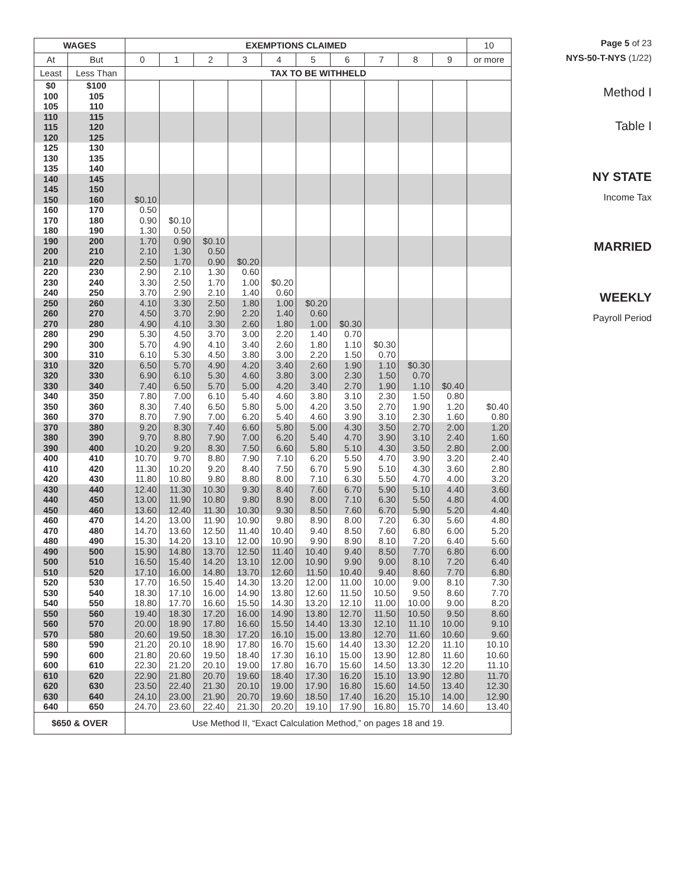| WAGES | | EXEMPTIONS CLAIMED | | | | | | | | | | 10 |
| --- | --- | --- | --- | --- | --- | --- | --- | --- | --- | --- | --- | --- |
| At | But | 0 | 1 | 2 | 3 | 4 | 5 | 6 | 7 | 8 | 9 | or more |
| Least | Less Than | TAX TO BE WITHHELD | | | | | | | | | | |
| $0 | $100 | | | | | | | | | | | |
| 100 | 105 | | | | | | | | | | | |
| 105 | 110 | | | | | | | | | | | |
| 110 | 115 | | | | | | | | | | | |
| 115 | 120 | | | | | | | | | | | |
| 120 | 125 | | | | | | | | | | | |
| 125 | 130 | | | | | | | | | | | |
| 130 | 135 | | | | | | | | | | | |
| 135 | 140 | | | | | | | | | | | |
| 140 | 145 | | | | | | | | | | | |
| 145 | 150 | | | | | | | | | | | |
| 150 | 160 | $0.10 | | | | | | | | | | |
| 160 | 170 | 0.50 | | | | | | | | | | |
| 170 | 180 | 0.90 | $0.10 | | | | | | | | | |
| 180 | 190 | 1.30 | 0.50 | | | | | | | | | |
| 190 | 200 | 1.70 | 0.90 | $0.10 | | | | | | | | |
| 200 | 210 | 2.10 | 1.30 | 0.50 | | | | | | | | |
| 210 | 220 | 2.50 | 1.70 | 0.90 | $0.20 | | | | | | | |
| 220 | 230 | 2.90 | 2.10 | 1.30 | 0.60 | | | | | | | |
| 230 | 240 | 3.30 | 2.50 | 1.70 | 1.00 | $0.20 | | | | | | |
| 240 | 250 | 3.70 | 2.90 | 2.10 | 1.40 | 0.60 | | | | | | |
| 250 | 260 | 4.10 | 3.30 | 2.50 | 1.80 | 1.00 | $0.20 | | | | | |
| 260 | 270 | 4.50 | 3.70 | 2.90 | 2.20 | 1.40 | 0.60 | | | | | |
| 270 | 280 | 4.90 | 4.10 | 3.30 | 2.60 | 1.80 | 1.00 | $0.30 | | | | |
| 280 | 290 | 5.30 | 4.50 | 3.70 | 3.00 | 2.20 | 1.40 | 0.70 | | | | |
| 290 | 300 | 5.70 | 4.90 | 4.10 | 3.40 | 2.60 | 1.80 | 1.10 | $0.30 | | | |
| 300 | 310 | 6.10 | 5.30 | 4.50 | 3.80 | 3.00 | 2.20 | 1.50 | 0.70 | | | |
| 310 | 320 | 6.50 | 5.70 | 4.90 | 4.20 | 3.40 | 2.60 | 1.90 | 1.10 | $0.30 | | |
| 320 | 330 | 6.90 | 6.10 | 5.30 | 4.60 | 3.80 | 3.00 | 2.30 | 1.50 | 0.70 | | |
| 330 | 340 | 7.40 | 6.50 | 5.70 | 5.00 | 4.20 | 3.40 | 2.70 | 1.90 | 1.10 | $0.40 | |
| 340 | 350 | 7.80 | 7.00 | 6.10 | 5.40 | 4.60 | 3.80 | 3.10 | 2.30 | 1.50 | 0.80 | |
| 350 | 360 | 8.30 | 7.40 | 6.50 | 5.80 | 5.00 | 4.20 | 3.50 | 2.70 | 1.90 | 1.20 | $0.40 |
| 360 | 370 | 8.70 | 7.90 | 7.00 | 6.20 | 5.40 | 4.60 | 3.90 | 3.10 | 2.30 | 1.60 | 0.80 |
| 370 | 380 | 9.20 | 8.30 | 7.40 | 6.60 | 5.80 | 5.00 | 4.30 | 3.50 | 2.70 | 2.00 | 1.20 |
| 380 | 390 | 9.70 | 8.80 | 7.90 | 7.00 | 6.20 | 5.40 | 4.70 | 3.90 | 3.10 | 2.40 | 1.60 |
| 390 | 400 | 10.20 | 9.20 | 8.30 | 7.50 | 6.60 | 5.80 | 5.10 | 4.30 | 3.50 | 2.80 | 2.00 |
| 400 | 410 | 10.70 | 9.70 | 8.80 | 7.90 | 7.10 | 6.20 | 5.50 | 4.70 | 3.90 | 3.20 | 2.40 |
| 410 | 420 | 11.30 | 10.20 | 9.20 | 8.40 | 7.50 | 6.70 | 5.90 | 5.10 | 4.30 | 3.60 | 2.80 |
| 420 | 430 | 11.80 | 10.80 | 9.80 | 8.80 | 8.00 | 7.10 | 6.30 | 5.50 | 4.70 | 4.00 | 3.20 |
| 430 | 440 | 12.40 | 11.30 | 10.30 | 9.30 | 8.40 | 7.60 | 6.70 | 5.90 | 5.10 | 4.40 | 3.60 |
| 440 | 450 | 13.00 | 11.90 | 10.80 | 9.80 | 8.90 | 8.00 | 7.10 | 6.30 | 5.50 | 4.80 | 4.00 |
| 450 | 460 | 13.60 | 12.40 | 11.30 | 10.30 | 9.30 | 8.50 | 7.60 | 6.70 | 5.90 | 5.20 | 4.40 |
| 460 | 470 | 14.20 | 13.00 | 11.90 | 10.90 | 9.80 | 8.90 | 8.00 | 7.20 | 6.30 | 5.60 | 4.80 |
| 470 | 480 | 14.70 | 13.60 | 12.50 | 11.40 | 10.40 | 9.40 | 8.50 | 7.60 | 6.80 | 6.00 | 5.20 |
| 480 | 490 | 15.30 | 14.20 | 13.10 | 12.00 | 10.90 | 9.90 | 8.90 | 8.10 | 7.20 | 6.40 | 5.60 |
| 490 | 500 | 15.90 | 14.80 | 13.70 | 12.50 | 11.40 | 10.40 | 9.40 | 8.50 | 7.70 | 6.80 | 6.00 |
| 500 | 510 | 16.50 | 15.40 | 14.20 | 13.10 | 12.00 | 10.90 | 9.90 | 9.00 | 8.10 | 7.20 | 6.40 |
| 510 | 520 | 17.10 | 16.00 | 14.80 | 13.70 | 12.60 | 11.50 | 10.40 | 9.40 | 8.60 | 7.70 | 6.80 |
| 520 | 530 | 17.70 | 16.50 | 15.40 | 14.30 | 13.20 | 12.00 | 11.00 | 10.00 | 9.00 | 8.10 | 7.30 |
| 530 | 540 | 18.30 | 17.10 | 16.00 | 14.90 | 13.80 | 12.60 | 11.50 | 10.50 | 9.50 | 8.60 | 7.70 |
| 540 | 550 | 18.80 | 17.70 | 16.60 | 15.50 | 14.30 | 13.20 | 12.10 | 11.00 | 10.00 | 9.00 | 8.20 |
| 550 | 560 | 19.40 | 18.30 | 17.20 | 16.00 | 14.90 | 13.80 | 12.70 | 11.50 | 10.50 | 9.50 | 8.60 |
| 560 | 570 | 20.00 | 18.90 | 17.80 | 16.60 | 15.50 | 14.40 | 13.30 | 12.10 | 11.10 | 10.00 | 9.10 |
| 570 | 580 | 20.60 | 19.50 | 18.30 | 17.20 | 16.10 | 15.00 | 13.80 | 12.70 | 11.60 | 10.60 | 9.60 |
| 580 | 590 | 21.20 | 20.10 | 18.90 | 17.80 | 16.70 | 15.60 | 14.40 | 13.30 | 12.20 | 11.10 | 10.10 |
| 590 | 600 | 21.80 | 20.60 | 19.50 | 18.40 | 17.30 | 16.10 | 15.00 | 13.90 | 12.80 | 11.60 | 10.60 |
| 600 | 610 | 22.30 | 21.20 | 20.10 | 19.00 | 17.80 | 16.70 | 15.60 | 14.50 | 13.30 | 12.20 | 11.10 |
| 610 | 620 | 22.90 | 21.80 | 20.70 | 19.60 | 18.40 | 17.30 | 16.20 | 15.10 | 13.90 | 12.80 | 11.70 |
| 620 | 630 | 23.50 | 22.40 | 21.30 | 20.10 | 19.00 | 17.90 | 16.80 | 15.60 | 14.50 | 13.40 | 12.30 |
| 630 | 640 | 24.10 | 23.00 | 21.90 | 20.70 | 19.60 | 18.50 | 17.40 | 16.20 | 15.10 | 14.00 | 12.90 |
| 640 | 650 | 24.70 | 23.60 | 22.40 | 21.30 | 20.20 | 19.10 | 17.90 | 16.80 | 15.70 | 14.60 | 13.40 |
| $650 & OVER | | Use Method II, “Exact Calculation Method,” on pages 18 and 19. | | | | | | | | | | |
Page 5 of 23
NYS-50-T-NYS (1/22)
Method I
Table I
NY STATE
Income Tax
MARRIED
WEEKLY
Payroll Period